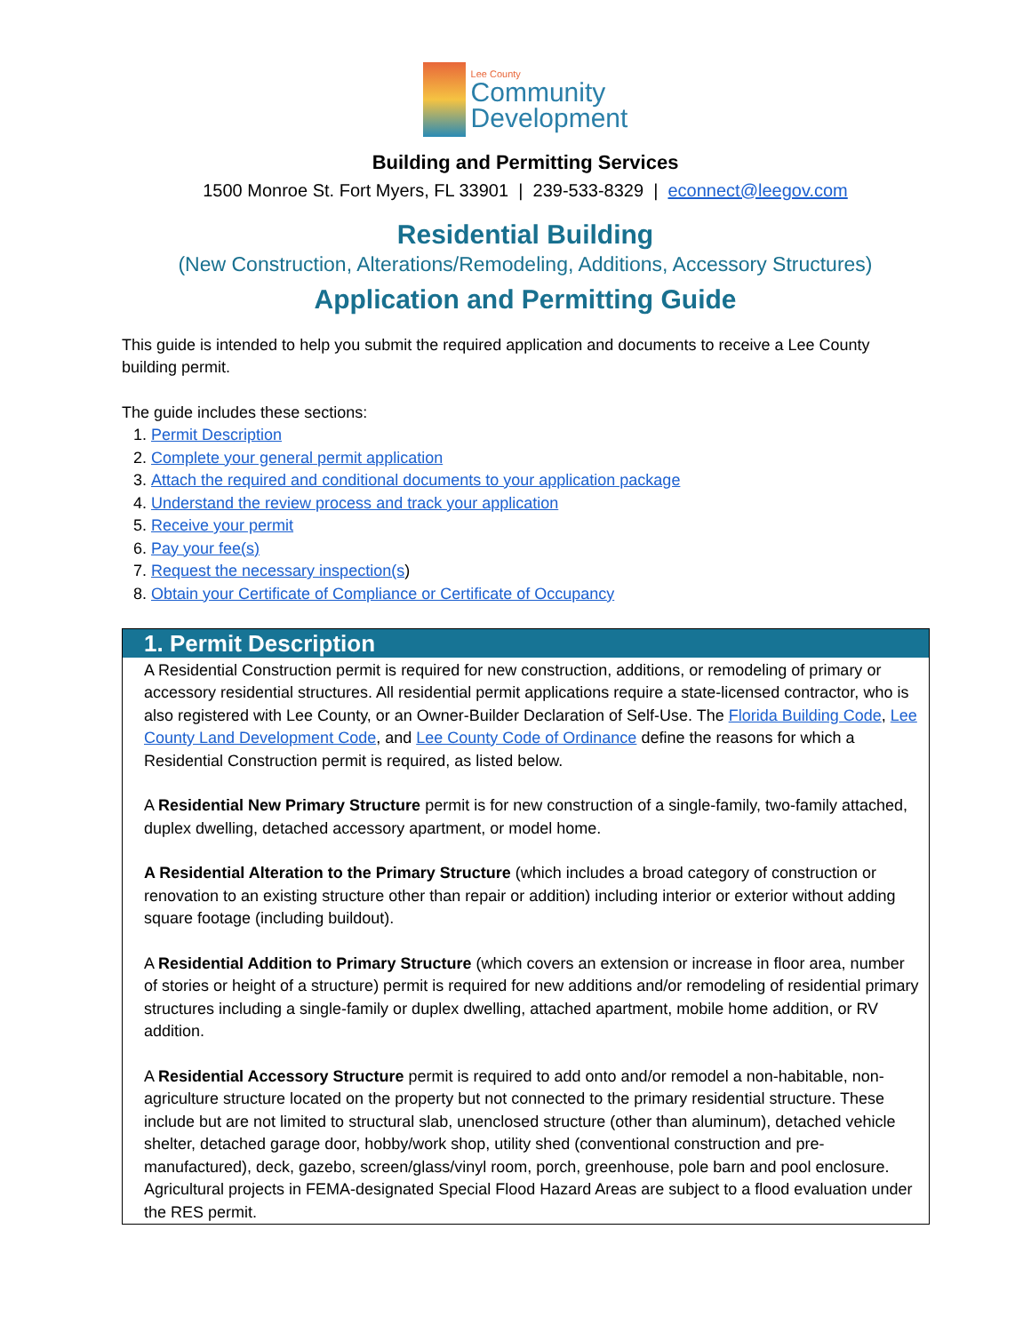Lee County
Community
Development
Building and Permitting Services
1500 Monroe St. Fort Myers, FL 33901 | 239-533-8329 | econnect@leegov.com
Residential Building
(New Construction, Alterations/Remodeling, Additions, Accessory Structures)
Application and Permitting Guide
This guide is intended to help you submit the required application and documents to receive a Lee County building permit.
The guide includes these sections:
1. Permit Description
2. Complete your general permit application
3. Attach the required and conditional documents to your application package
4. Understand the review process and track your application
5. Receive your permit
6. Pay your fee(s)
7. Request the necessary inspection(s)
8. Obtain your Certificate of Compliance or Certificate of Occupancy
1. Permit Description
A Residential Construction permit is required for new construction, additions, or remodeling of primary or accessory residential structures. All residential permit applications require a state-licensed contractor, who is also registered with Lee County, or an Owner-Builder Declaration of Self-Use. The Florida Building Code, Lee County Land Development Code, and Lee County Code of Ordinance define the reasons for which a Residential Construction permit is required, as listed below.
A Residential New Primary Structure permit is for new construction of a single-family, two-family attached, duplex dwelling, detached accessory apartment, or model home.
A Residential Alteration to the Primary Structure (which includes a broad category of construction or renovation to an existing structure other than repair or addition) including interior or exterior without adding square footage (including buildout).
A Residential Addition to Primary Structure (which covers an extension or increase in floor area, number of stories or height of a structure) permit is required for new additions and/or remodeling of residential primary structures including a single-family or duplex dwelling, attached apartment, mobile home addition, or RV addition.
A Residential Accessory Structure permit is required to add onto and/or remodel a non-habitable, non-agriculture structure located on the property but not connected to the primary residential structure. These include but are not limited to structural slab, unenclosed structure (other than aluminum), detached vehicle shelter, detached garage door, hobby/work shop, utility shed (conventional construction and pre-manufactured), deck, gazebo, screen/glass/vinyl room, porch, greenhouse, pole barn and pool enclosure. Agricultural projects in FEMA-designated Special Flood Hazard Areas are subject to a flood evaluation under the RES permit.